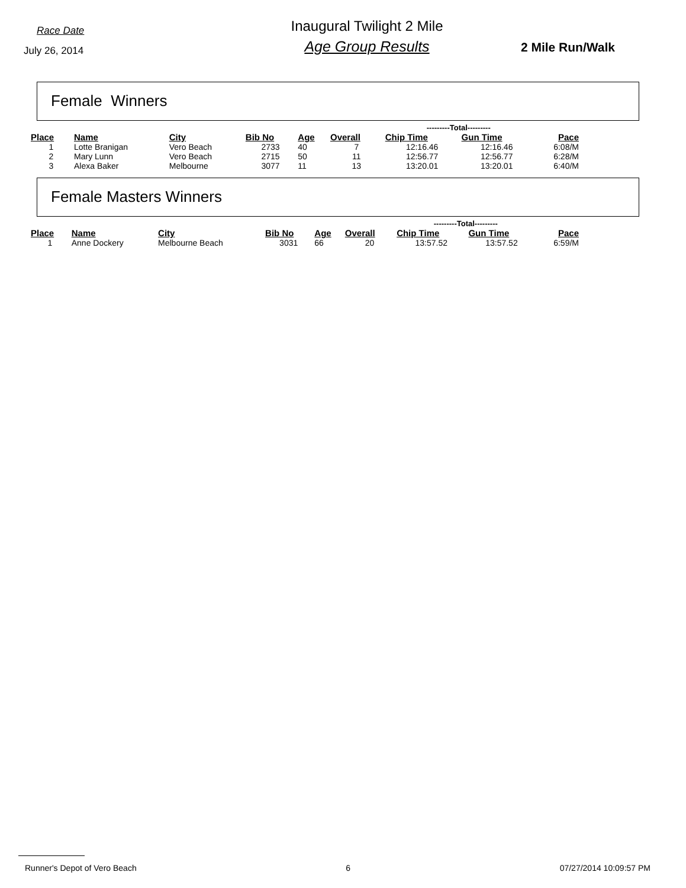Race Date
July 26, 2014
Inaugural Twilight 2 Mile
Age Group Results
2 Mile Run/Walk
Female Winners
| | | | | | | ---------Total--------- | | |
| --- | --- | --- | --- | --- | --- | --- | --- | --- |
| Place | Name | City | Bib No | Age | Overall | Chip Time | Gun Time | Pace |
| 1 | Lotte Branigan | Vero Beach | 2733 | 40 | 7 | 12:16.46 | 12:16.46 | 6:08/M |
| 2 | Mary Lunn | Vero Beach | 2715 | 50 | 11 | 12:56.77 | 12:56.77 | 6:28/M |
| 3 | Alexa Baker | Melbourne | 3077 | 11 | 13 | 13:20.01 | 13:20.01 | 6:40/M |
Female Masters Winners
| | | | | | | ---------Total--------- | | |
| --- | --- | --- | --- | --- | --- | --- | --- | --- |
| Place | Name | City | Bib No | Age | Overall | Chip Time | Gun Time | Pace |
| 1 | Anne Dockery | Melbourne Beach | 3031 | 66 | 20 | 13:57.52 | 13:57.52 | 6:59/M |
Runner's Depot of Vero Beach 6 07/27/2014 10:09:57 PM